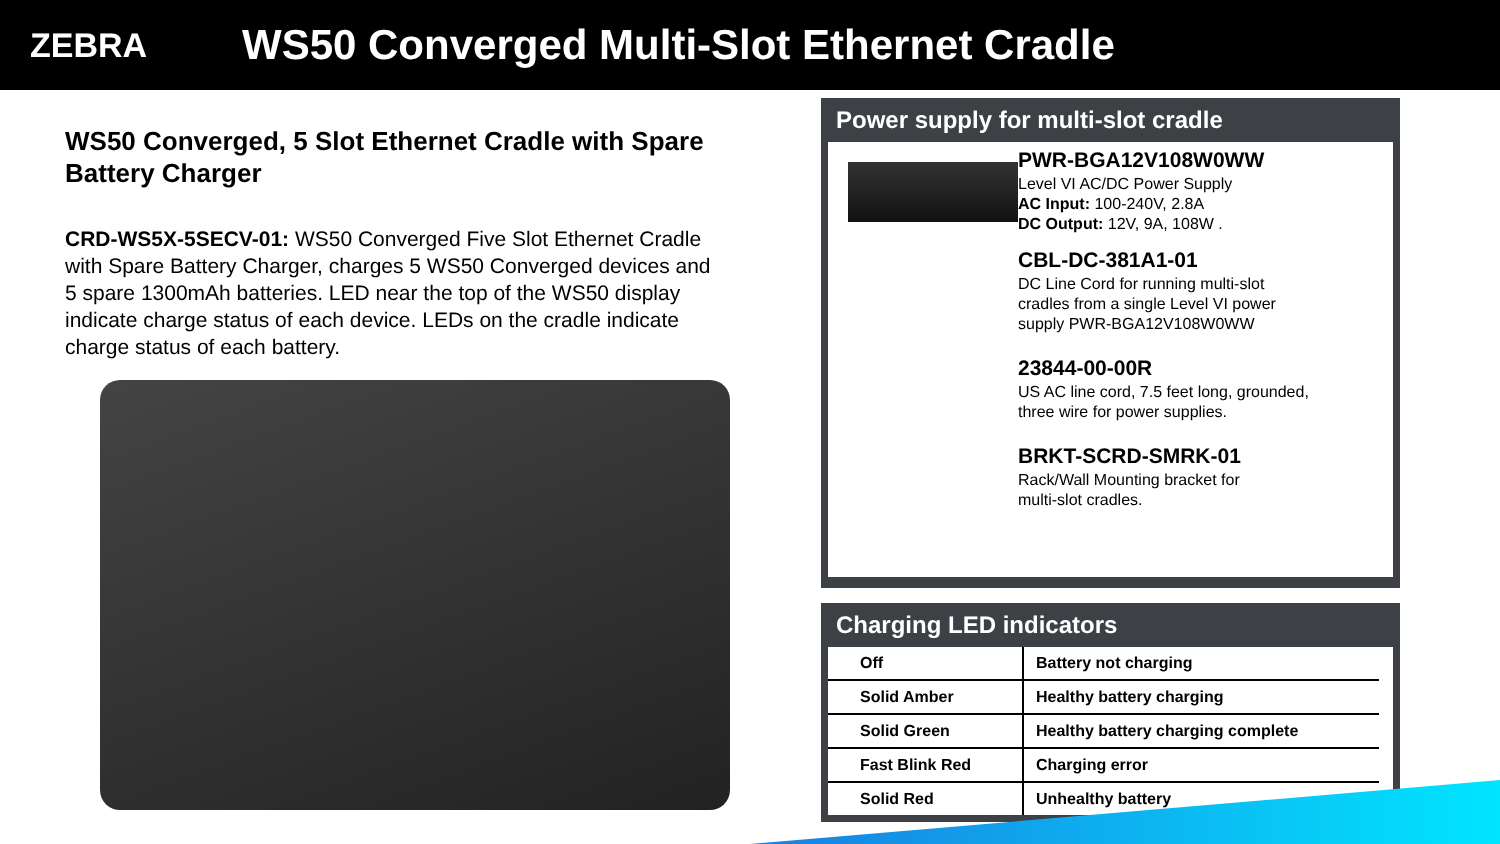ZEBRA
WS50 Converged Multi-Slot Ethernet Cradle
WS50 Converged, 5 Slot Ethernet Cradle with Spare Battery Charger
CRD-WS5X-5SECV-01: WS50 Converged Five Slot Ethernet Cradle with Spare Battery Charger, charges 5 WS50 Converged devices and 5 spare 1300mAh batteries. LED near the top of the WS50 display indicate charge status of each device. LEDs on the cradle indicate charge status of each battery.
Power supply for multi-slot cradle
PWR-BGA12V108W0WW
Level VI AC/DC Power Supply
AC Input: 100-240V, 2.8A
DC Output: 12V, 9A, 108W .
CBL-DC-381A1-01
DC Line Cord for running multi-slot
cradles from a single Level VI power
supply PWR-BGA12V108W0WW
23844-00-00R
US AC line cord, 7.5 feet long, grounded,
three wire for power supplies.
BRKT-SCRD-SMRK-01
Rack/Wall Mounting bracket for
multi-slot cradles.
Charging LED indicators
| Off | Battery not charging |
| Solid Amber | Healthy battery charging |
| Solid Green | Healthy battery charging complete |
| Fast Blink Red | Charging error |
| Solid Red | Unhealthy battery |